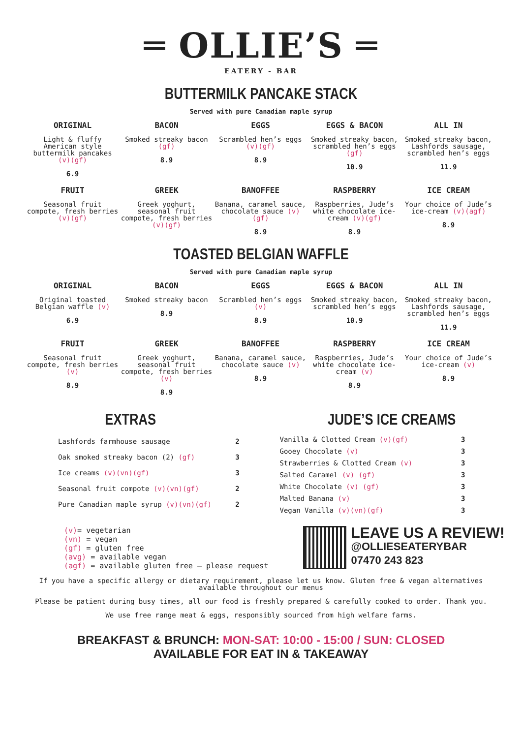═ OLLIE’S ═
EATERY - BAR
BUTTERMILK PANCAKE STACK
Served with pure Canadian maple syrup
ORIGINAL
Light & fluffy American style buttermilk pancakes (v)(gf)
6.9
BACON
Smoked streaky bacon (gf)
8.9
EGGS
Scrambled hen’s eggs (v)(gf)
8.9
EGGS & BACON
Smoked streaky bacon, scrambled hen’s eggs (gf)
10.9
ALL IN
Smoked streaky bacon, Lashfords sausage, scrambled hen’s eggs
11.9
FRUIT
Seasonal fruit compote, fresh berries (v)(gf)
GREEK
Greek yoghurt, seasonal fruit compote, fresh berries (v)(gf)
BANOFFEE
Banana, caramel sauce, chocolate sauce (v)(gf)
8.9
RASPBERRY
Raspberries, Jude’s white chocolate ice-cream (v)(gf)
8.9
ICE CREAM
Your choice of Jude’s ice-cream (v)(agf)
8.9
TOASTED BELGIAN WAFFLE
Served with pure Canadian maple syrup
ORIGINAL
Original toasted Belgian waffle (v)
6.9
BACON
Smoked streaky bacon
8.9
EGGS
Scrambled hen’s eggs (v)
8.9
EGGS & BACON
Smoked streaky bacon, scrambled hen’s eggs
10.9
ALL IN
Smoked streaky bacon, Lashfords sausage, scrambled hen’s eggs
11.9
FRUIT
Seasonal fruit compote, fresh berries (v)
8.9
GREEK
Greek yoghurt, seasonal fruit compote, fresh berries (v)
8.9
BANOFFEE
Banana, caramel sauce, chocolate sauce (v)
8.9
RASPBERRY
Raspberries, Jude’s white chocolate ice-cream (v)
8.9
ICE CREAM
Your choice of Jude’s ice-cream (v)
8.9
EXTRAS
| Lashfords farmhouse sausage | 2 |
| Oak smoked streaky bacon (2) (gf) | 3 |
| Ice creams (v)(vn)(gf) | 3 |
| Seasonal fruit compote (v)(vn)(gf) | 2 |
| Pure Canadian maple syrup (v)(vn)(gf) | 2 |
JUDE’S ICE CREAMS
| Vanilla & Clotted Cream (v)(gf) | 3 |
| Gooey Chocolate (v) | 3 |
| Strawberries & Clotted Cream (v) | 3 |
| Salted Caramel (v) (gf) | 3 |
| White Chocolate (v) (gf) | 3 |
| Malted Banana (v) | 3 |
| Vegan Vanilla (v)(vn)(gf) | 3 |
(v)= vegetarian
(vn) = vegan
(gf) = gluten free
(avg) = available vegan
(agf) = available gluten free – please request
LEAVE US A REVIEW!
@OLLIESEATERYBAR
07470 243 823
If you have a specific allergy or dietary requirement, please let us know. Gluten free & vegan alternatives available throughout our menus
Please be patient during busy times, all our food is freshly prepared & carefully cooked to order. Thank you.
We use free range meat & eggs, responsibly sourced from high welfare farms.
BREAKFAST & BRUNCH: MON-SAT: 10:00 - 15:00 / SUN: CLOSED
AVAILABLE FOR EAT IN & TAKEAWAY